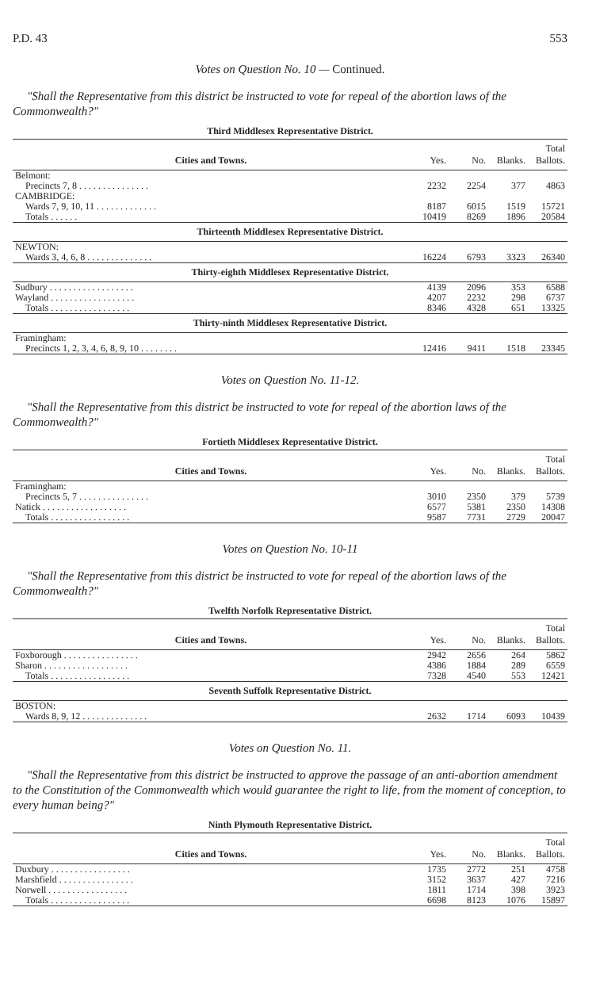P.D. 43 553
Votes on Question No. 10 — Continued.
"Shall the Representative from this district be instructed to vote for repeal of the abortion laws of the Commonwealth?"
Third Middlesex Representative District.
| Cities and Towns. | Yes. | No. | Blanks. | Total Ballots. |
| --- | --- | --- | --- | --- |
| Belmont: | | | | |
| Precincts 7, 8 . . . . . . . . . . . . . . . | 2232 | 2254 | 377 | 4863 |
| CAMBRIDGE: | | | | |
| Wards 7, 9, 10, 11 . . . . . . . . . . . . . | 8187 | 6015 | 1519 | 15721 |
| Totals . . . . . . | 10419 | 8269 | 1896 | 20584 |
| Thirteenth Middlesex Representative District. | | | | |
| NEWTON: | | | | |
| Wards 3, 4, 6, 8 . . . . . . . . . . . . . . | 16224 | 6793 | 3323 | 26340 |
| Thirty-eighth Middlesex Representative District. | | | | |
| Sudbury . . . . . . . . . . . . . . . . . . | 4139 | 2096 | 353 | 6588 |
| Wayland . . . . . . . . . . . . . . . . . . | 4207 | 2232 | 298 | 6737 |
| Totals . . . . . . . . . . . . . . . . . | 8346 | 4328 | 651 | 13325 |
| Thirty-ninth Middlesex Representative District. | | | | |
| Framingham: | | | | |
| Precincts 1, 2, 3, 4, 6, 8, 9, 10 . . . . . . . . | 12416 | 9411 | 1518 | 23345 |
Votes on Question No. 11-12.
"Shall the Representative from this district be instructed to vote for repeal of the abortion laws of the Commonwealth?"
Fortieth Middlesex Representative District.
| Cities and Towns. | Yes. | No. | Blanks. | Total Ballots. |
| --- | --- | --- | --- | --- |
| Framingham: | | | | |
| Precincts 5, 7 . . . . . . . . . . . . . . . | 3010 | 2350 | 379 | 5739 |
| Natick . . . . . . . . . . . . . . . . . . | 6577 | 5381 | 2350 | 14308 |
| Totals . . . . . . . . . . . . . . . . . | 9587 | 7731 | 2729 | 20047 |
Votes on Question No. 10-11
"Shall the Representative from this district be instructed to vote for repeal of the abortion laws of the Commonwealth?"
Twelfth Norfolk Representative District.
| Cities and Towns. | Yes. | No. | Blanks. | Total Ballots. |
| --- | --- | --- | --- | --- |
| Foxborough . . . . . . . . . . . . . . . . | 2942 | 2656 | 264 | 5862 |
| Sharon . . . . . . . . . . . . . . . . . . | 4386 | 1884 | 289 | 6559 |
| Totals . . . . . . . . . . . . . . . . . | 7328 | 4540 | 553 | 12421 |
| Seventh Suffolk Representative District. | | | | |
| BOSTON: | | | | |
| Wards 8, 9, 12 . . . . . . . . . . . . . . | 2632 | 1714 | 6093 | 10439 |
Votes on Question No. 11.
"Shall the Representative from this district be instructed to approve the passage of an anti-abortion amendment to the Constitution of the Commonwealth which would guarantee the right to life, from the moment of conception, to every human being?"
Ninth Plymouth Representative District.
| Cities and Towns. | Yes. | No. | Blanks. | Total Ballots. |
| --- | --- | --- | --- | --- |
| Duxbury . . . . . . . . . . . . . . . . . | 1735 | 2772 | 251 | 4758 |
| Marshfield . . . . . . . . . . . . . . . . | 3152 | 3637 | 427 | 7216 |
| Norwell . . . . . . . . . . . . . . . . . | 1811 | 1714 | 398 | 3923 |
| Totals . . . . . . . . . . . . . . . . . | 6698 | 8123 | 1076 | 15897 |